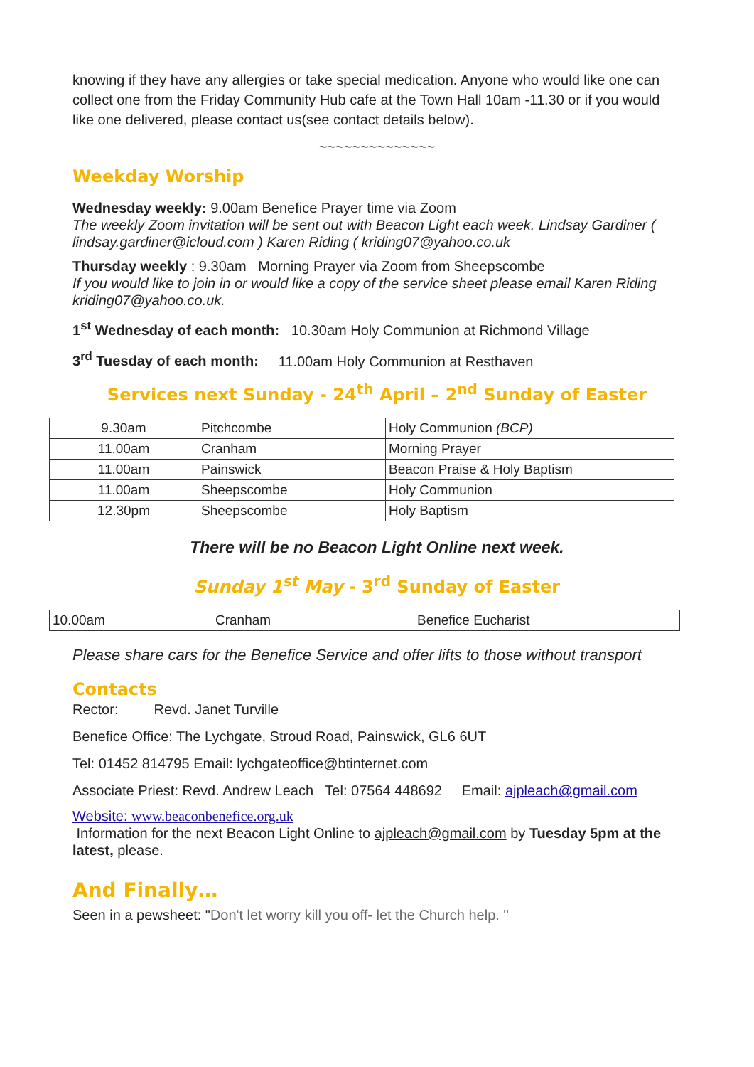knowing if they have any allergies or take special medication. Anyone who would like one can collect one from the Friday Community Hub cafe at the Town Hall 10am -11.30 or if you would like one delivered, please contact us(see contact details below).
~~~~~~~~~~~~~~
Weekday Worship
Wednesday weekly: 9.00am Benefice Prayer time via Zoom
The weekly Zoom invitation will be sent out with Beacon Light each week. Lindsay Gardiner ( lindsay.gardiner@icloud.com ) Karen Riding ( kriding07@yahoo.co.uk
Thursday weekly : 9.30am Morning Prayer via Zoom from Sheepscombe
If you would like to join in or would like a copy of the service sheet please email Karen Riding kriding07@yahoo.co.uk.
1<sup>st</sup> Wednesday of each month: 10.30am Holy Communion at Richmond Village
3<sup>rd</sup> Tuesday of each month: 11.00am Holy Communion at Resthaven
Services next Sunday - 24<sup>th</sup> April – 2<sup>nd</sup> Sunday of Easter
| 9.30am | Pitchcombe | Holy Communion (BCP) |
| 11.00am | Cranham | Morning Prayer |
| 11.00am | Painswick | Beacon Praise & Holy Baptism |
| 11.00am | Sheepscombe | Holy Communion |
| 12.30pm | Sheepscombe | Holy Baptism |
There will be no Beacon Light Online next week.
Sunday 1<sup>st</sup> May - 3<sup>rd</sup> Sunday of Easter
| 10.00am | Cranham | Benefice Eucharist |
Please share cars for the Benefice Service and offer lifts to those without transport
Contacts
Rector: Revd. Janet Turville
Benefice Office: The Lychgate, Stroud Road, Painswick, GL6 6UT
Tel: 01452 814795 Email: lychgateoffice@btinternet.com
Associate Priest: Revd. Andrew Leach Tel: 07564 448692 Email: ajpleach@gmail.com
Website: www.beaconbenefice.org.uk
Information for the next Beacon Light Online to ajpleach@gmail.com by Tuesday 5pm at the latest, please.
And Finally…
Seen in a pewsheet: "Don't let worry kill you off- let the Church help. "